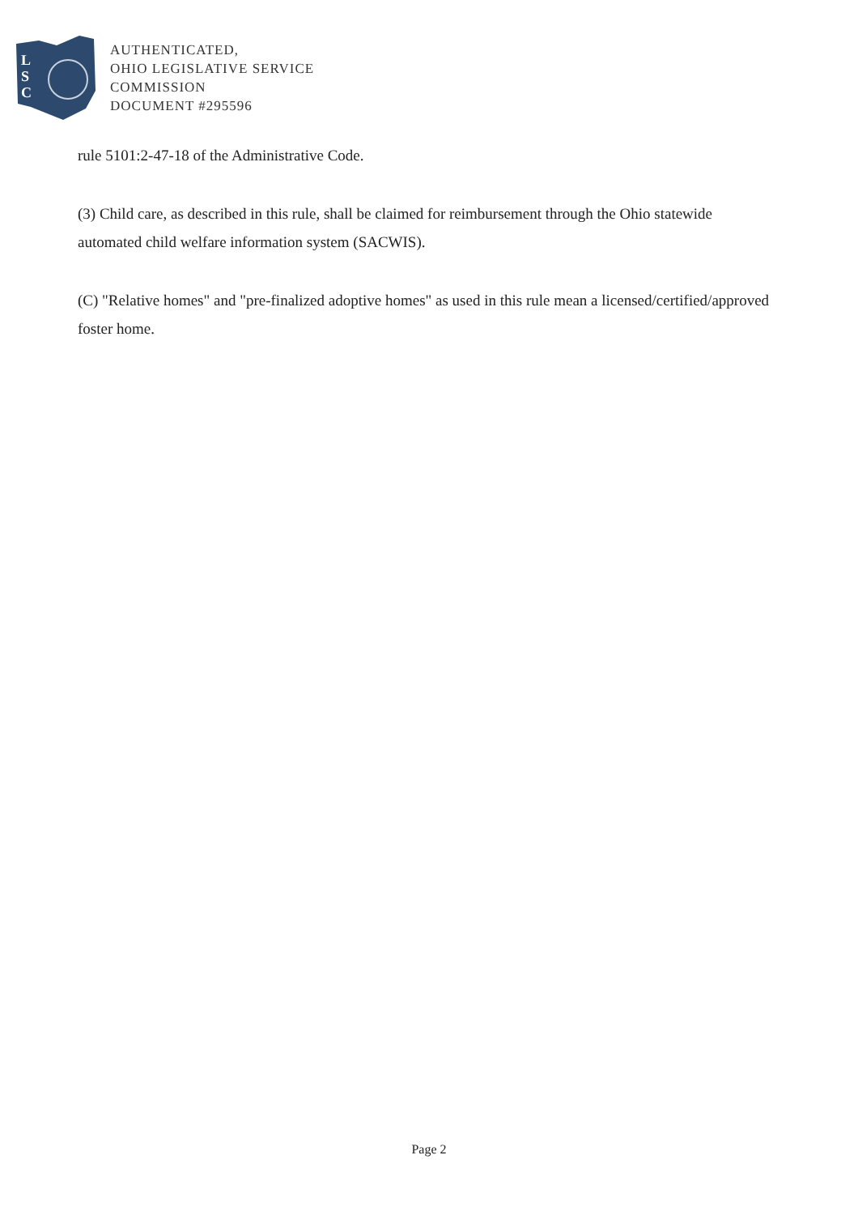L
S
C
AUTHENTICATED,
OHIO LEGISLATIVE SERVICE
COMMISSION
DOCUMENT #295596
rule 5101:2-47-18 of the Administrative Code.
(3) Child care, as described in this rule, shall be claimed for reimbursement through the Ohio statewide automated child welfare information system (SACWIS).
(C) "Relative homes" and "pre-finalized adoptive homes" as used in this rule mean a licensed/certified/approved foster home.
Page 2